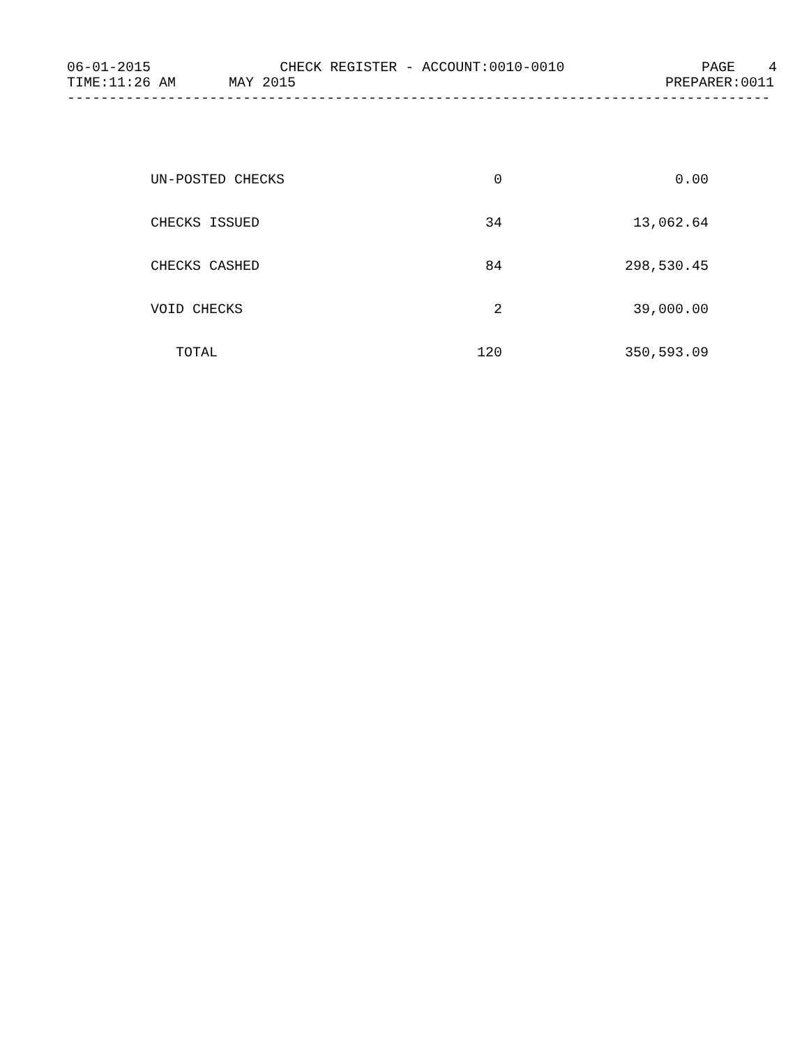06-01-2015 CHECK REGISTER - ACCOUNT:0010-0010 PAGE 4
TIME:11:26 AM MAY 2015 PREPARER:0011
------------------------------------------------------------------------------------
| UN-POSTED CHECKS | 0 | 0.00 |
| CHECKS ISSUED | 34 | 13,062.64 |
| CHECKS CASHED | 84 | 298,530.45 |
| VOID CHECKS | 2 | 39,000.00 |
| TOTAL | 120 | 350,593.09 |